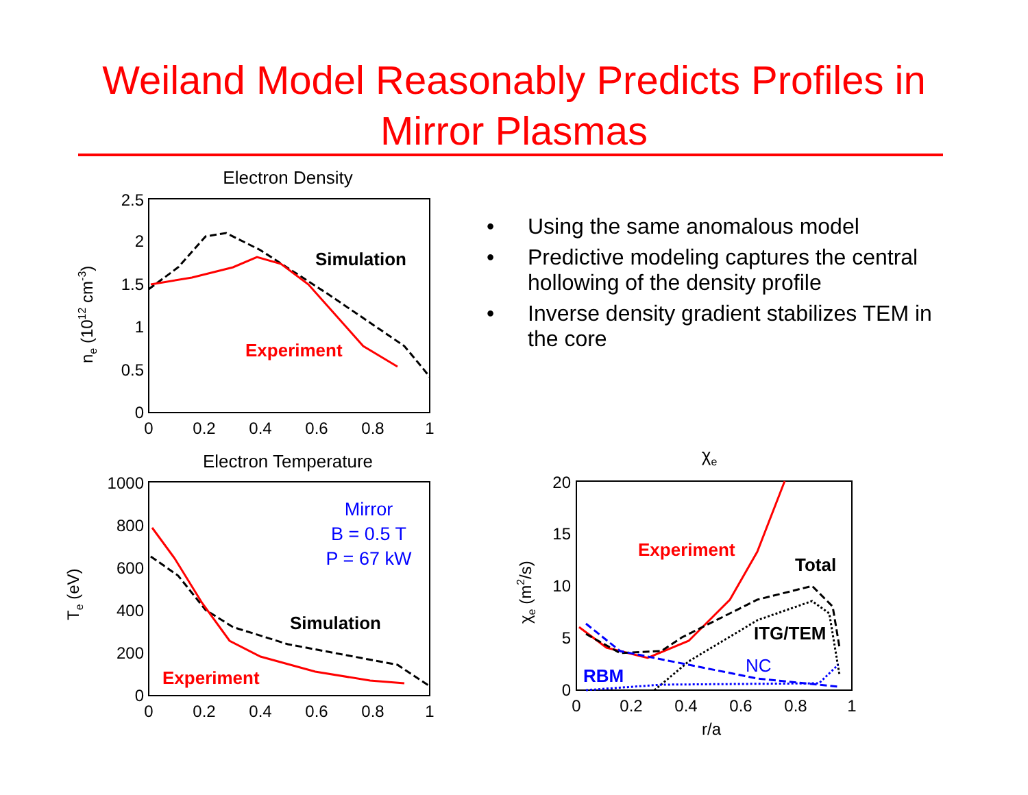Weiland Model Reasonably Predicts Profiles in
Mirror Plasmas
• Using the same anomalous model
• Predictive modeling captures the central hollowing of the density profile
• Inverse density gradient stabilizes TEM in the core
Electron Density
2.5
2
1.5
1
0.5
0
0
0.2
0.4
0.6
0.8
1
ne (1012 cm-3)
Simulation
Experiment
Electron Temperature
1000
800
600
400
200
0
0
0.2
0.4
0.6
0.8
1
Te (eV)
Mirror
B = 0.5 T
P = 67 kW
Simulation
Experiment
χe
20
15
10
5
0
0
0.2
0.4
0.6
0.8
1
r/a
χe (m2/s)
Experiment
Total
ITG/TEM
NC
RBM